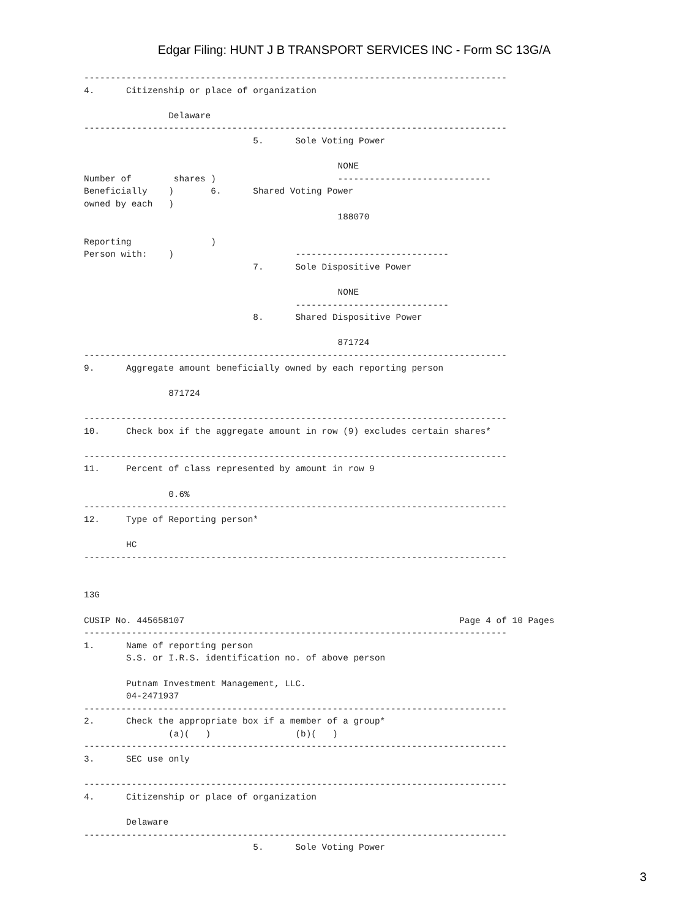Edgar Filing: HUNT J B TRANSPORT SERVICES INC - Form SC 13G/A
--------------------------------------------------------------------------------
4.      Citizenship or place of organization

                Delaware
--------------------------------------------------------------------------------
                                5.      Sole Voting Power

                                                NONE
Number of        shares )                       -----------------------------
Beneficially    )       6.      Shared Voting Power
owned by each   )
                                                188070

Reporting               )
Person with:    )                       -----------------------------
                                7.      Sole Dispositive Power

                                                NONE
                                        -----------------------------
                                8.      Shared Dispositive Power

                                                871724
--------------------------------------------------------------------------------
9.      Aggregate amount beneficially owned by each reporting person

                871724

--------------------------------------------------------------------------------
10.     Check box if the aggregate amount in row (9) excludes certain shares*

--------------------------------------------------------------------------------
11.     Percent of class represented by amount in row 9

                0.6%
--------------------------------------------------------------------------------
12.     Type of Reporting person*

        HC
--------------------------------------------------------------------------------


13G

CUSIP No. 445658107                                                    Page 4 of 10 Pages
--------------------------------------------------------------------------------
1.      Name of reporting person
        S.S. or I.R.S. identification no. of above person

        Putnam Investment Management, LLC.
        04-2471937
--------------------------------------------------------------------------------
2.      Check the appropriate box if a member of a group*
                (a)(   )                (b)(   )
--------------------------------------------------------------------------------
3.      SEC use only

--------------------------------------------------------------------------------
4.      Citizenship or place of organization

        Delaware
--------------------------------------------------------------------------------
                                5.      Sole Voting Power
3